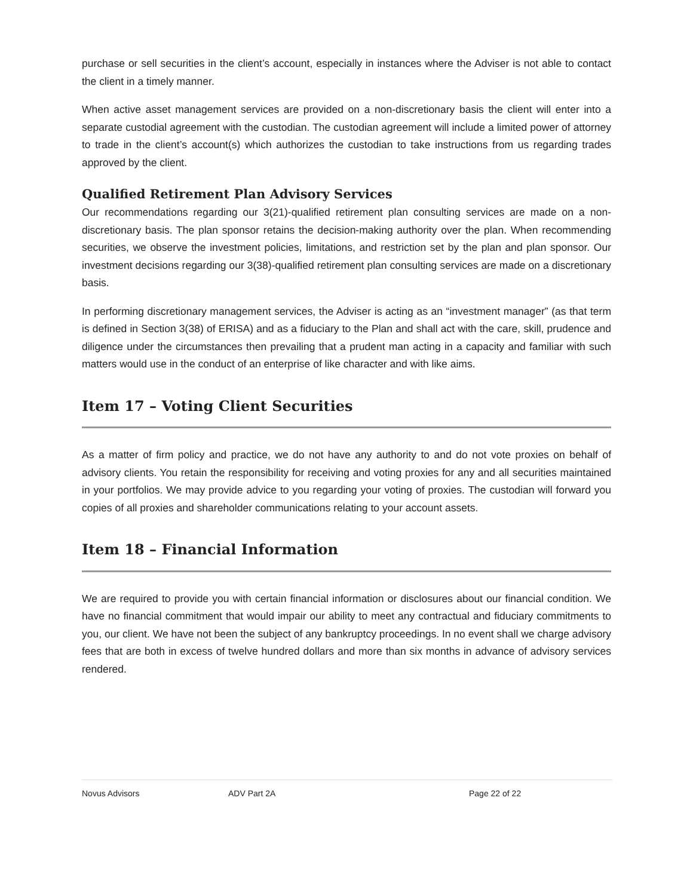purchase or sell securities in the client’s account, especially in instances where the Adviser is not able to contact the client in a timely manner.
When active asset management services are provided on a non-discretionary basis the client will enter into a separate custodial agreement with the custodian. The custodian agreement will include a limited power of attorney to trade in the client’s account(s) which authorizes the custodian to take instructions from us regarding trades approved by the client.
Qualified Retirement Plan Advisory Services
Our recommendations regarding our 3(21)-qualified retirement plan consulting services are made on a non-discretionary basis. The plan sponsor retains the decision-making authority over the plan. When recommending securities, we observe the investment policies, limitations, and restriction set by the plan and plan sponsor. Our investment decisions regarding our 3(38)-qualified retirement plan consulting services are made on a discretionary basis.
In performing discretionary management services, the Adviser is acting as an “investment manager” (as that term is defined in Section 3(38) of ERISA) and as a fiduciary to the Plan and shall act with the care, skill, prudence and diligence under the circumstances then prevailing that a prudent man acting in a capacity and familiar with such matters would use in the conduct of an enterprise of like character and with like aims.
Item 17 – Voting Client Securities
As a matter of firm policy and practice, we do not have any authority to and do not vote proxies on behalf of advisory clients. You retain the responsibility for receiving and voting proxies for any and all securities maintained in your portfolios. We may provide advice to you regarding your voting of proxies. The custodian will forward you copies of all proxies and shareholder communications relating to your account assets.
Item 18 – Financial Information
We are required to provide you with certain financial information or disclosures about our financial condition. We have no financial commitment that would impair our ability to meet any contractual and fiduciary commitments to you, our client. We have not been the subject of any bankruptcy proceedings. In no event shall we charge advisory fees that are both in excess of twelve hundred dollars and more than six months in advance of advisory services rendered.
Novus Advisors ADV Part 2A Page 22 of 22